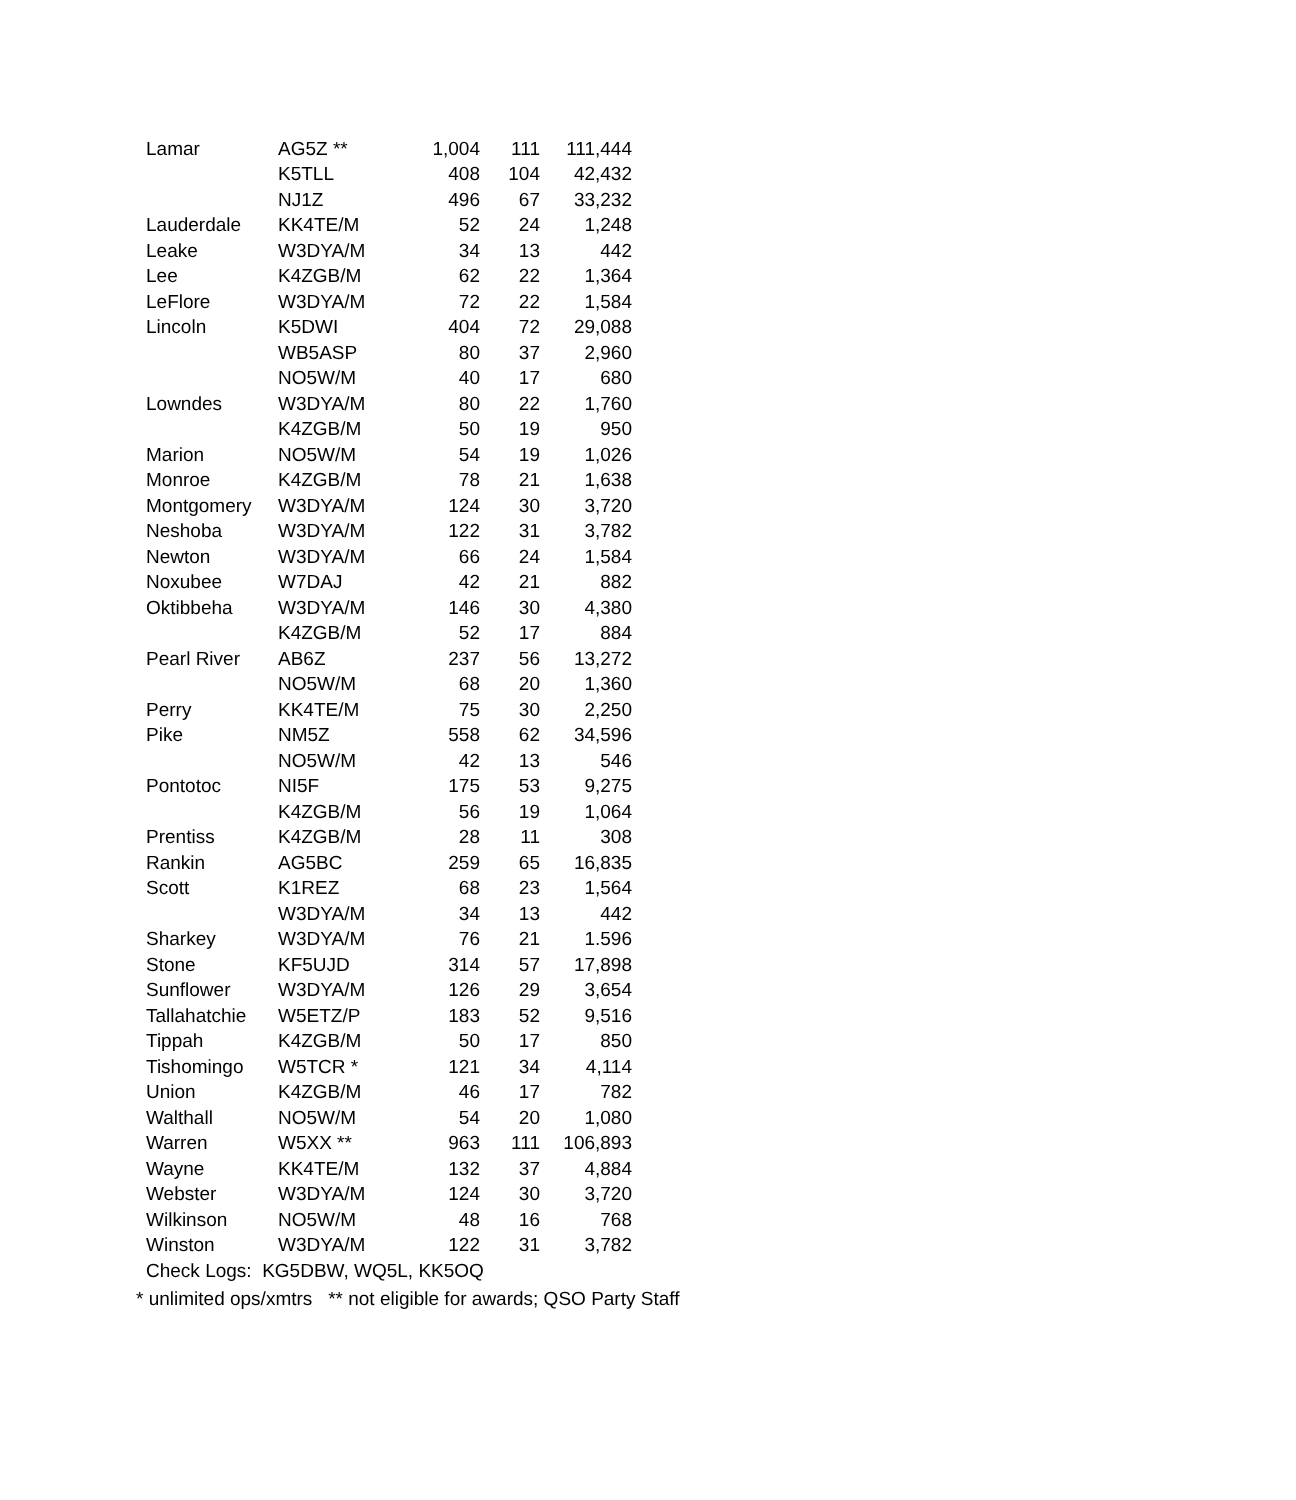| Lamar | AG5Z ** | 1,004 | 111 | 111,444 |
| | K5TLL | 408 | 104 | 42,432 |
| | NJ1Z | 496 | 67 | 33,232 |
| Lauderdale | KK4TE/M | 52 | 24 | 1,248 |
| Leake | W3DYA/M | 34 | 13 | 442 |
| Lee | K4ZGB/M | 62 | 22 | 1,364 |
| LeFlore | W3DYA/M | 72 | 22 | 1,584 |
| Lincoln | K5DWI | 404 | 72 | 29,088 |
| | WB5ASP | 80 | 37 | 2,960 |
| | NO5W/M | 40 | 17 | 680 |
| Lowndes | W3DYA/M | 80 | 22 | 1,760 |
| | K4ZGB/M | 50 | 19 | 950 |
| Marion | NO5W/M | 54 | 19 | 1,026 |
| Monroe | K4ZGB/M | 78 | 21 | 1,638 |
| Montgomery | W3DYA/M | 124 | 30 | 3,720 |
| Neshoba | W3DYA/M | 122 | 31 | 3,782 |
| Newton | W3DYA/M | 66 | 24 | 1,584 |
| Noxubee | W7DAJ | 42 | 21 | 882 |
| Oktibbeha | W3DYA/M | 146 | 30 | 4,380 |
| | K4ZGB/M | 52 | 17 | 884 |
| Pearl River | AB6Z | 237 | 56 | 13,272 |
| | NO5W/M | 68 | 20 | 1,360 |
| Perry | KK4TE/M | 75 | 30 | 2,250 |
| Pike | NM5Z | 558 | 62 | 34,596 |
| | NO5W/M | 42 | 13 | 546 |
| Pontotoc | NI5F | 175 | 53 | 9,275 |
| | K4ZGB/M | 56 | 19 | 1,064 |
| Prentiss | K4ZGB/M | 28 | 11 | 308 |
| Rankin | AG5BC | 259 | 65 | 16,835 |
| Scott | K1REZ | 68 | 23 | 1,564 |
| | W3DYA/M | 34 | 13 | 442 |
| Sharkey | W3DYA/M | 76 | 21 | 1.596 |
| Stone | KF5UJD | 314 | 57 | 17,898 |
| Sunflower | W3DYA/M | 126 | 29 | 3,654 |
| Tallahatchie | W5ETZ/P | 183 | 52 | 9,516 |
| Tippah | K4ZGB/M | 50 | 17 | 850 |
| Tishomingo | W5TCR * | 121 | 34 | 4,114 |
| Union | K4ZGB/M | 46 | 17 | 782 |
| Walthall | NO5W/M | 54 | 20 | 1,080 |
| Warren | W5XX ** | 963 | 111 | 106,893 |
| Wayne | KK4TE/M | 132 | 37 | 4,884 |
| Webster | W3DYA/M | 124 | 30 | 3,720 |
| Wilkinson | NO5W/M | 48 | 16 | 768 |
| Winston | W3DYA/M | 122 | 31 | 3,782 |
| Check Logs: KG5DBW, WQ5L, KK5OQ | | | | |
* unlimited ops/xmtrs ** not eligible for awards; QSO Party Staff